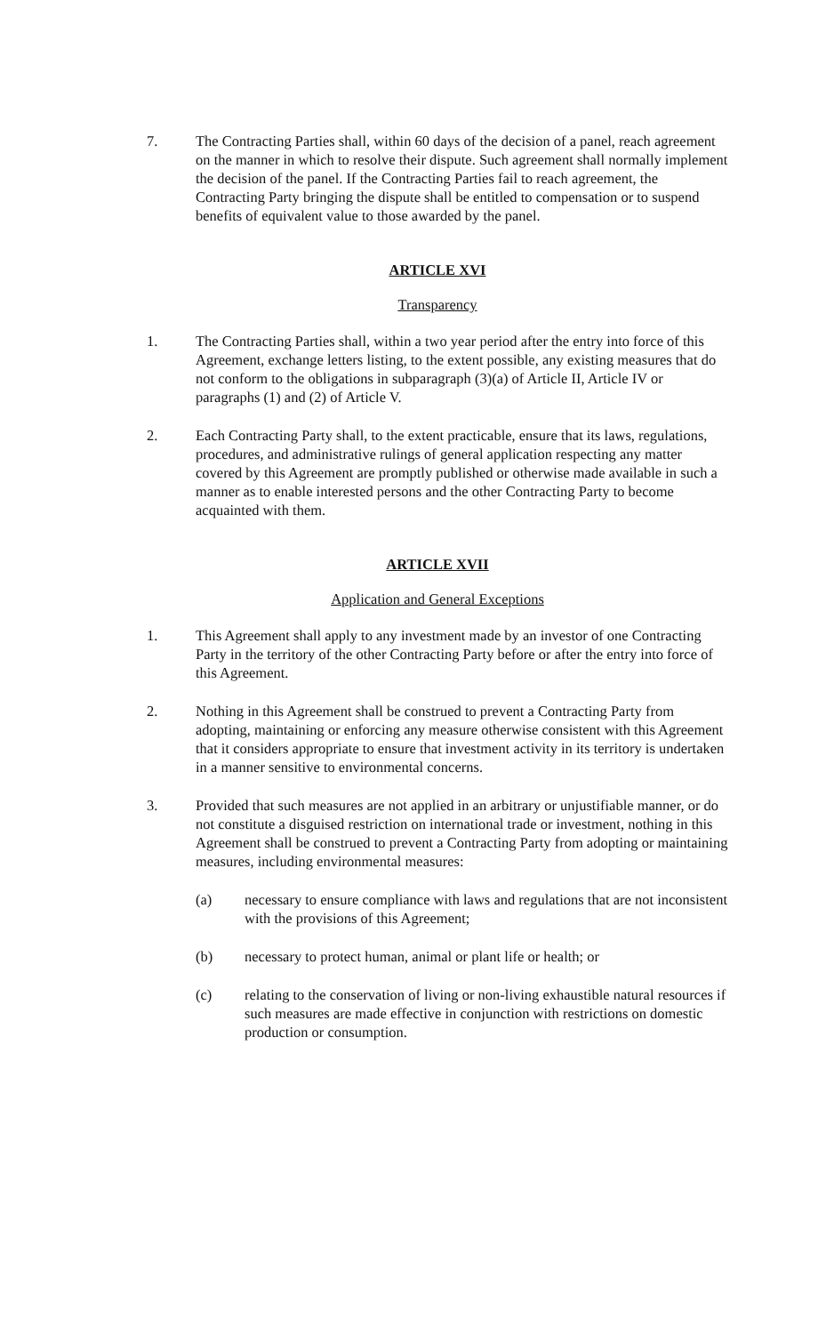7. The Contracting Parties shall, within 60 days of the decision of a panel, reach agreement on the manner in which to resolve their dispute. Such agreement shall normally implement the decision of the panel. If the Contracting Parties fail to reach agreement, the Contracting Party bringing the dispute shall be entitled to compensation or to suspend benefits of equivalent value to those awarded by the panel.
ARTICLE XVI
Transparency
1. The Contracting Parties shall, within a two year period after the entry into force of this Agreement, exchange letters listing, to the extent possible, any existing measures that do not conform to the obligations in subparagraph (3)(a) of Article II, Article IV or paragraphs (1) and (2) of Article V.
2. Each Contracting Party shall, to the extent practicable, ensure that its laws, regulations, procedures, and administrative rulings of general application respecting any matter covered by this Agreement are promptly published or otherwise made available in such a manner as to enable interested persons and the other Contracting Party to become acquainted with them.
ARTICLE XVII
Application and General Exceptions
1. This Agreement shall apply to any investment made by an investor of one Contracting Party in the territory of the other Contracting Party before or after the entry into force of this Agreement.
2. Nothing in this Agreement shall be construed to prevent a Contracting Party from adopting, maintaining or enforcing any measure otherwise consistent with this Agreement that it considers appropriate to ensure that investment activity in its territory is undertaken in a manner sensitive to environmental concerns.
3. Provided that such measures are not applied in an arbitrary or unjustifiable manner, or do not constitute a disguised restriction on international trade or investment, nothing in this Agreement shall be construed to prevent a Contracting Party from adopting or maintaining measures, including environmental measures:
(a) necessary to ensure compliance with laws and regulations that are not inconsistent with the provisions of this Agreement;
(b) necessary to protect human, animal or plant life or health; or
(c) relating to the conservation of living or non-living exhaustible natural resources if such measures are made effective in conjunction with restrictions on domestic production or consumption.